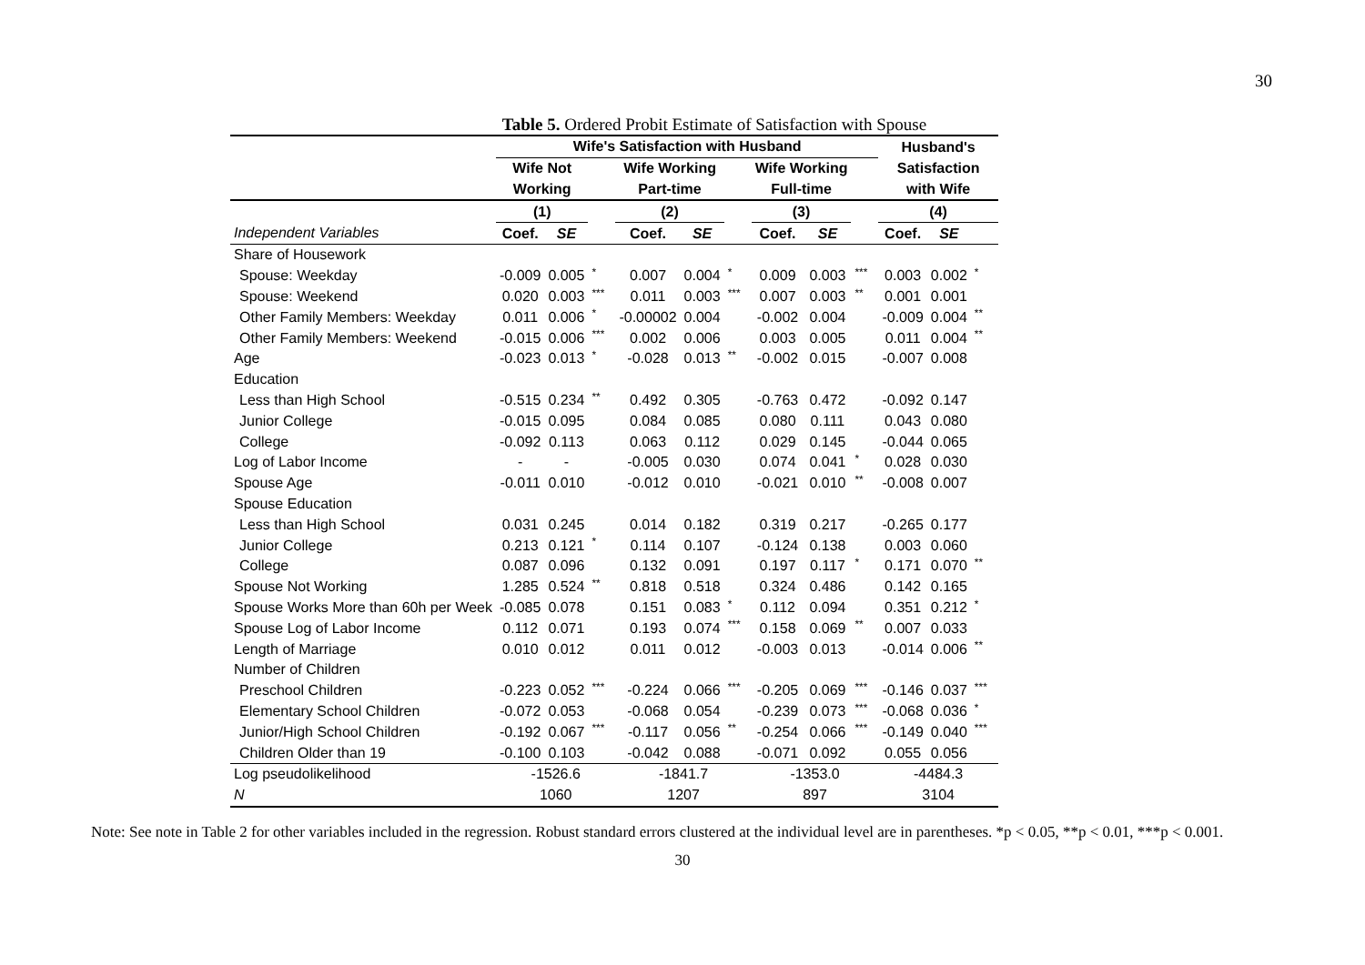30
Table 5. Ordered Probit Estimate of Satisfaction with Spouse
| | Wife's Satisfaction with Husband | | | | | | | | | Husband's | | |
| --- | --- | --- | --- | --- | --- | --- | --- | --- | --- | --- | --- | --- |
| | Wife Not | | | Wife Working | | | Wife Working | | | Satisfaction | | |
| | Working | | | Part-time | | | Full-time | | | with Wife | | |
| | (1) | | | (2) | | | (3) | | | (4) | | |
| Independent Variables | Coef. | SE | | Coef. | SE | | Coef. | SE | | Coef. | SE | |
| Share of Housework | | | | | | | | | | | | |
| Spouse: Weekday | -0.009 | 0.005 | * | 0.007 | 0.004 | * | 0.009 | 0.003 | *** | 0.003 | 0.002 | * |
| Spouse: Weekend | 0.020 | 0.003 | *** | 0.011 | 0.003 | *** | 0.007 | 0.003 | ** | 0.001 | 0.001 | |
| Other Family Members: Weekday | 0.011 | 0.006 | * | -0.00002 | 0.004 | | -0.002 | 0.004 | | -0.009 | 0.004 | ** |
| Other Family Members: Weekend | -0.015 | 0.006 | *** | 0.002 | 0.006 | | 0.003 | 0.005 | | 0.011 | 0.004 | ** |
| Age | -0.023 | 0.013 | * | -0.028 | 0.013 | ** | -0.002 | 0.015 | | -0.007 | 0.008 | |
| Education | | | | | | | | | | | | |
| Less than High School | -0.515 | 0.234 | ** | 0.492 | 0.305 | | -0.763 | 0.472 | | -0.092 | 0.147 | |
| Junior College | -0.015 | 0.095 | | 0.084 | 0.085 | | 0.080 | 0.111 | | 0.043 | 0.080 | |
| College | -0.092 | 0.113 | | 0.063 | 0.112 | | 0.029 | 0.145 | | -0.044 | 0.065 | |
| Log of Labor Income | - | - | | -0.005 | 0.030 | | 0.074 | 0.041 | * | 0.028 | 0.030 | |
| Spouse Age | -0.011 | 0.010 | | -0.012 | 0.010 | | -0.021 | 0.010 | ** | -0.008 | 0.007 | |
| Spouse Education | | | | | | | | | | | | |
| Less than High School | 0.031 | 0.245 | | 0.014 | 0.182 | | 0.319 | 0.217 | | -0.265 | 0.177 | |
| Junior College | 0.213 | 0.121 | * | 0.114 | 0.107 | | -0.124 | 0.138 | | 0.003 | 0.060 | |
| College | 0.087 | 0.096 | | 0.132 | 0.091 | | 0.197 | 0.117 | * | 0.171 | 0.070 | ** |
| Spouse Not Working | 1.285 | 0.524 | ** | 0.818 | 0.518 | | 0.324 | 0.486 | | 0.142 | 0.165 | |
| Spouse Works More than 60h per Week | -0.085 | 0.078 | | 0.151 | 0.083 | * | 0.112 | 0.094 | | 0.351 | 0.212 | * |
| Spouse Log of Labor Income | 0.112 | 0.071 | | 0.193 | 0.074 | *** | 0.158 | 0.069 | ** | 0.007 | 0.033 | |
| Length of Marriage | 0.010 | 0.012 | | 0.011 | 0.012 | | -0.003 | 0.013 | | -0.014 | 0.006 | ** |
| Number of Children | | | | | | | | | | | | |
| Preschool Children | -0.223 | 0.052 | *** | -0.224 | 0.066 | *** | -0.205 | 0.069 | *** | -0.146 | 0.037 | *** |
| Elementary School Children | -0.072 | 0.053 | | -0.068 | 0.054 | | -0.239 | 0.073 | *** | -0.068 | 0.036 | * |
| Junior/High School Children | -0.192 | 0.067 | *** | -0.117 | 0.056 | ** | -0.254 | 0.066 | *** | -0.149 | 0.040 | *** |
| Children Older than 19 | -0.100 | 0.103 | | -0.042 | 0.088 | | -0.071 | 0.092 | | 0.055 | 0.056 | |
| Log pseudolikelihood | -1526.6 | | | -1841.7 | | | -1353.0 | | | -4484.3 | | |
| N | 1060 | | | 1207 | | | 897 | | | 3104 | | |
Note: See note in Table 2 for other variables included in the regression. Robust standard errors clustered at the individual level are in parentheses. *p < 0.05, **p < 0.01, ***p < 0.001.
30